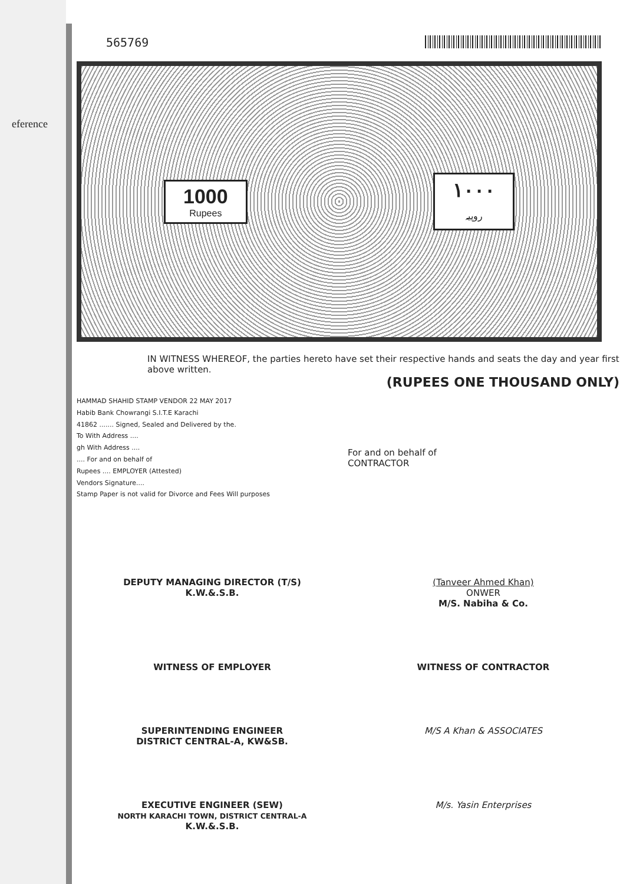eference
565769
1000
Rupees
١٠٠٠
روپیہ
IN WITNESS WHEREOF, the parties hereto have set their respective hands and seats the day and year first above written.
(RUPEES ONE THOUSAND ONLY)
HAMMAD SHAHID STAMP VENDOR 22 MAY 2017
Habib Bank Chowrangi S.I.T.E Karachi
41862 ....... Signed, Sealed and Delivered by the.
To With Address ....
gh With Address ....
.... For and on behalf of
Rupees .... EMPLOYER (Attested)
Vendors Signature....
Stamp Paper is not valid for Divorce and Fees Will purposes
For and on behalf of
CONTRACTOR
DEPUTY MANAGING DIRECTOR (T/S)
K.W.&.S.B.
(Tanveer Ahmed Khan)
ONWER
M/S. Nabiha & Co.
WITNESS OF EMPLOYER WITNESS OF CONTRACTOR
SUPERINTENDING ENGINEER
DISTRICT CENTRAL-A, KW&SB.
M/S A Khan & ASSOCIATES
EXECUTIVE ENGINEER (SEW)
NORTH KARACHI TOWN, DISTRICT CENTRAL-A
K.W.&.S.B.
M/s. Yasin Enterprises